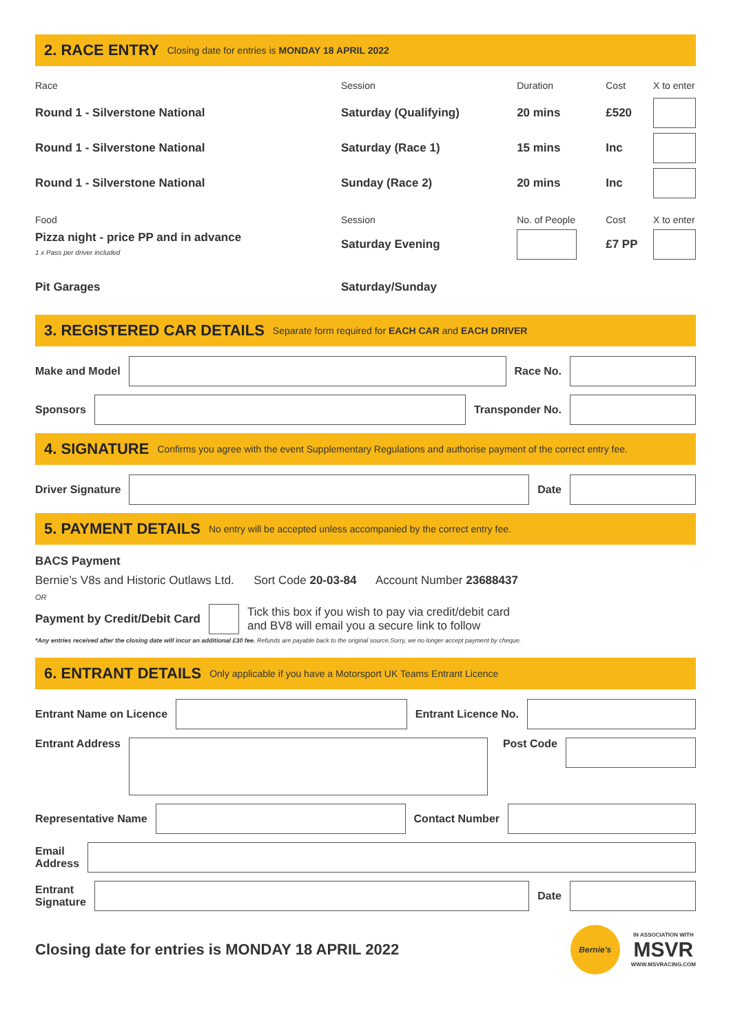2. RACE ENTRY Closing date for entries is MONDAY 18 APRIL 2022
| Race | Session | Duration | Cost | X to enter |
| Round 1 - Silverstone National | Saturday (Qualifying) | 20 mins | £520 | |
| Round 1 - Silverstone National | Saturday (Race 1) | 15 mins | Inc | |
| Round 1 - Silverstone National | Sunday (Race 2) | 20 mins | Inc | |
| Food | Session | No. of People | Cost | X to enter |
| Pizza night - price PP and in advance 1 x Pass per driver included | Saturday Evening | | £7 PP | |
| Pit Garages | Saturday/Sunday | | | |
3. REGISTERED CAR DETAILS Separate form required for EACH CAR and EACH DRIVER
Make and Model Race No.
Sponsors Transponder No.
4. SIGNATURE Confirms you agree with the event Supplementary Regulations and authorise payment of the correct entry fee.
Driver Signature Date
5. PAYMENT DETAILS No entry will be accepted unless accompanied by the correct entry fee.
BACS Payment
Bernie’s V8s and Historic Outlaws Ltd. Sort Code 20-03-84 Account Number 23688437
OR
Payment by Credit/Debit Card
Tick this box if you wish to pay via credit/debit card
and BV8 will email you a secure link to follow
*Any entries received after the closing date will incur an additional £30 fee. Refunds are payable back to the original source.Sorry, we no longer accept payment by cheque.
6. ENTRANT DETAILS Only applicable if you have a Motorsport UK Teams Entrant Licence
Entrant Name on Licence Entrant Licence No.
Entrant Address Post Code
Representative Name Contact Number
Email
Address
Entrant
Signature
Date
Closing date for entries is MONDAY 18 APRIL 2022
Bernie's
IN ASSOCIATION WITH
MSVR
WWW.MSVRACING.COM